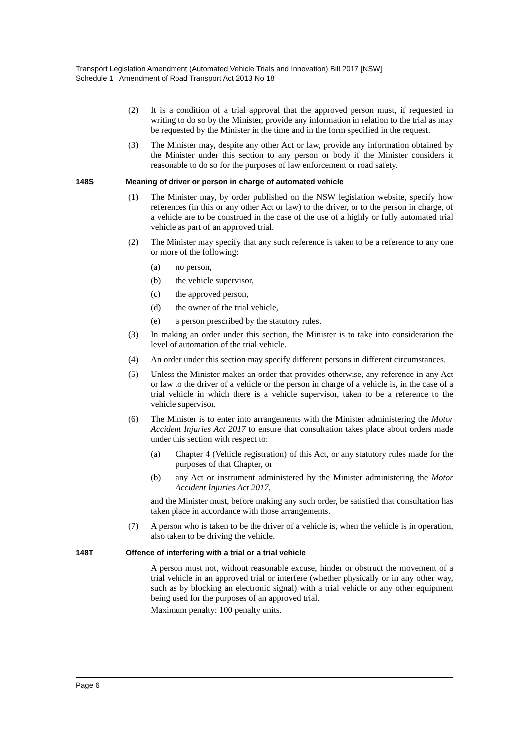Transport Legislation Amendment (Automated Vehicle Trials and Innovation) Bill 2017 [NSW]
Schedule 1 Amendment of Road Transport Act 2013 No 18
(2) It is a condition of a trial approval that the approved person must, if requested in writing to do so by the Minister, provide any information in relation to the trial as may be requested by the Minister in the time and in the form specified in the request.
(3) The Minister may, despite any other Act or law, provide any information obtained by the Minister under this section to any person or body if the Minister considers it reasonable to do so for the purposes of law enforcement or road safety.
148S Meaning of driver or person in charge of automated vehicle
(1) The Minister may, by order published on the NSW legislation website, specify how references (in this or any other Act or law) to the driver, or to the person in charge, of a vehicle are to be construed in the case of the use of a highly or fully automated trial vehicle as part of an approved trial.
(2) The Minister may specify that any such reference is taken to be a reference to any one or more of the following:
(a) no person,
(b) the vehicle supervisor,
(c) the approved person,
(d) the owner of the trial vehicle,
(e) a person prescribed by the statutory rules.
(3) In making an order under this section, the Minister is to take into consideration the level of automation of the trial vehicle.
(4) An order under this section may specify different persons in different circumstances.
(5) Unless the Minister makes an order that provides otherwise, any reference in any Act or law to the driver of a vehicle or the person in charge of a vehicle is, in the case of a trial vehicle in which there is a vehicle supervisor, taken to be a reference to the vehicle supervisor.
(6) The Minister is to enter into arrangements with the Minister administering the Motor Accident Injuries Act 2017 to ensure that consultation takes place about orders made under this section with respect to:
(a) Chapter 4 (Vehicle registration) of this Act, or any statutory rules made for the purposes of that Chapter, or
(b) any Act or instrument administered by the Minister administering the Motor Accident Injuries Act 2017,
and the Minister must, before making any such order, be satisfied that consultation has taken place in accordance with those arrangements.
(7) A person who is taken to be the driver of a vehicle is, when the vehicle is in operation, also taken to be driving the vehicle.
148T Offence of interfering with a trial or a trial vehicle
A person must not, without reasonable excuse, hinder or obstruct the movement of a trial vehicle in an approved trial or interfere (whether physically or in any other way, such as by blocking an electronic signal) with a trial vehicle or any other equipment being used for the purposes of an approved trial.
Maximum penalty: 100 penalty units.
Page 6